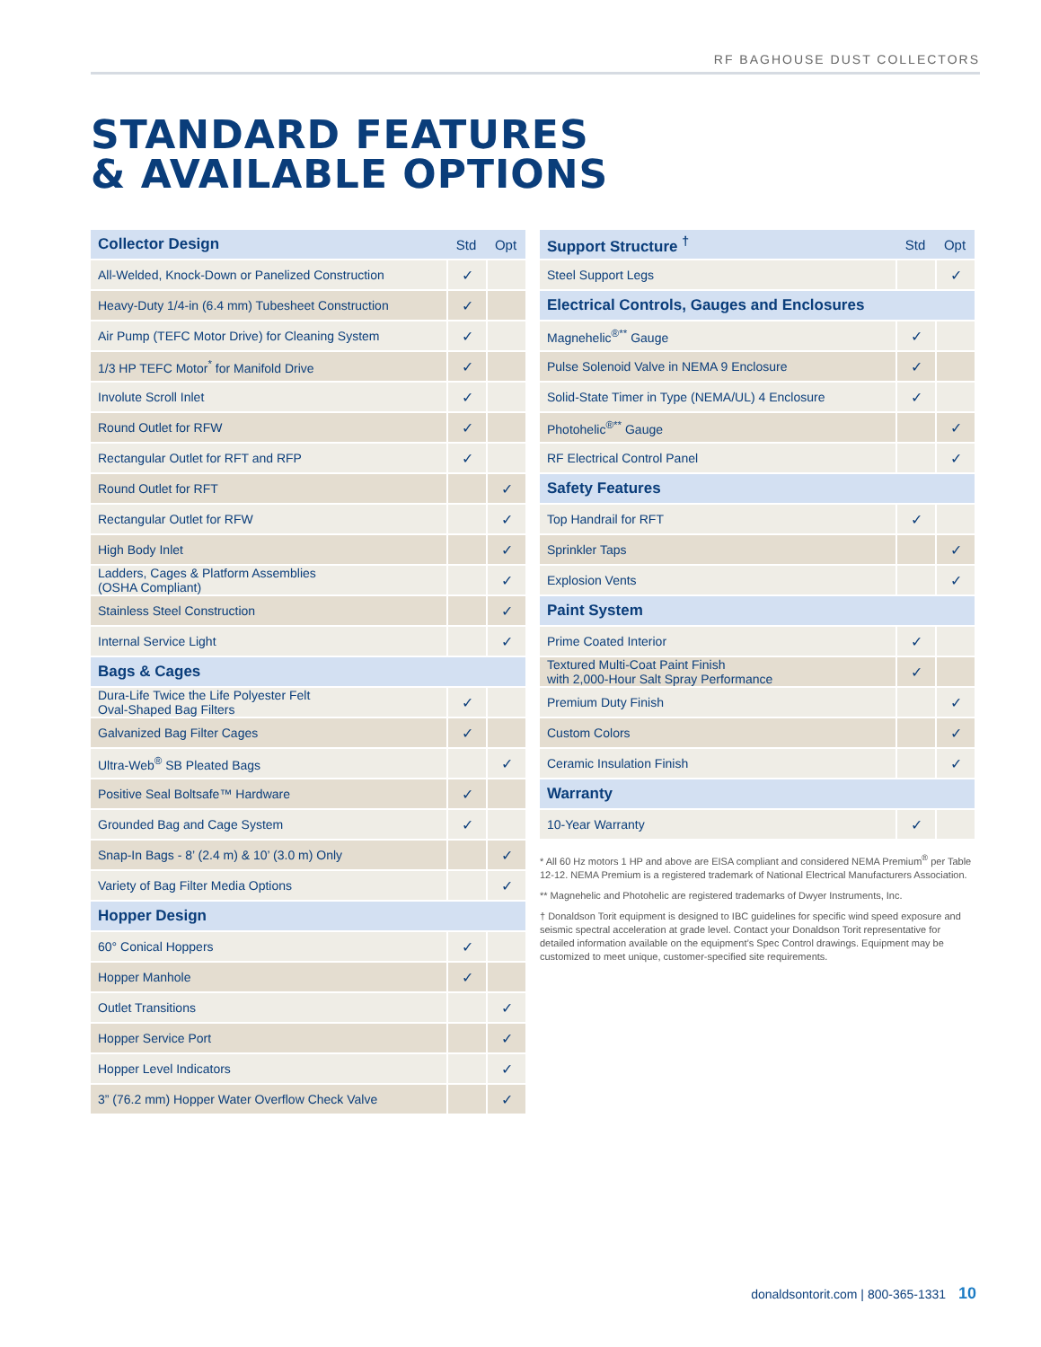RF BAGHOUSE DUST COLLECTORS
STANDARD FEATURES
& AVAILABLE OPTIONS
| Collector Design | Std | Opt |
| --- | --- | --- |
| All-Welded, Knock-Down or Panelized Construction | ✓ | |
| Heavy-Duty 1/4-in (6.4 mm) Tubesheet Construction | ✓ | |
| Air Pump (TEFC Motor Drive) for Cleaning System | ✓ | |
| 1/3 HP TEFC Motor<sup>*</sup> for Manifold Drive | ✓ | |
| Involute Scroll Inlet | ✓ | |
| Round Outlet for RFW | ✓ | |
| Rectangular Outlet for RFT and RFP | ✓ | |
| Round Outlet for RFT | | ✓ |
| Rectangular Outlet for RFW | | ✓ |
| High Body Inlet | | ✓ |
| Ladders, Cages & Platform Assemblies (OSHA Compliant) | | ✓ |
| Stainless Steel Construction | | ✓ |
| Internal Service Light | | ✓ |
| Bags & Cages | | |
| Dura-Life Twice the Life Polyester Felt Oval-Shaped Bag Filters | ✓ | |
| Galvanized Bag Filter Cages | ✓ | |
| Ultra-Web<sup>®</sup> SB Pleated Bags | | ✓ |
| Positive Seal Boltsafe™ Hardware | ✓ | |
| Grounded Bag and Cage System | ✓ | |
| Snap-In Bags - 8’ (2.4 m) & 10’ (3.0 m) Only | | ✓ |
| Variety of Bag Filter Media Options | | ✓ |
| Hopper Design | | |
| 60° Conical Hoppers | ✓ | |
| Hopper Manhole | ✓ | |
| Outlet Transitions | | ✓ |
| Hopper Service Port | | ✓ |
| Hopper Level Indicators | | ✓ |
| 3” (76.2 mm) Hopper Water Overflow Check Valve | | ✓ |
| Support Structure <sup>†</sup> | Std | Opt |
| --- | --- | --- |
| Steel Support Legs | | ✓ |
| Electrical Controls, Gauges and Enclosures | | |
| Magnehelic<sup>®**</sup> Gauge | ✓ | |
| Pulse Solenoid Valve in NEMA 9 Enclosure | ✓ | |
| Solid-State Timer in Type (NEMA/UL) 4 Enclosure | ✓ | |
| Photohelic<sup>®**</sup> Gauge | | ✓ |
| RF Electrical Control Panel | | ✓ |
| Safety Features | | |
| Top Handrail for RFT | ✓ | |
| Sprinkler Taps | | ✓ |
| Explosion Vents | | ✓ |
| Paint System | | |
| Prime Coated Interior | ✓ | |
| Textured Multi-Coat Paint Finish with 2,000-Hour Salt Spray Performance | ✓ | |
| Premium Duty Finish | | ✓ |
| Custom Colors | | ✓ |
| Ceramic Insulation Finish | | ✓ |
| Warranty | | |
| 10-Year Warranty | ✓ | |
* All 60 Hz motors 1 HP and above are EISA compliant and considered NEMA Premium<sup>®</sup> per Table 12-12. NEMA Premium is a registered trademark of National Electrical Manufacturers Association.
** Magnehelic and Photohelic are registered trademarks of Dwyer Instruments, Inc.
† Donaldson Torit equipment is designed to IBC guidelines for specific wind speed exposure and seismic spectral acceleration at grade level. Contact your Donaldson Torit representative for detailed information available on the equipment’s Spec Control drawings. Equipment may be customized to meet unique, customer-specified site requirements.
donaldsontorit.com | 800-365-1331 10